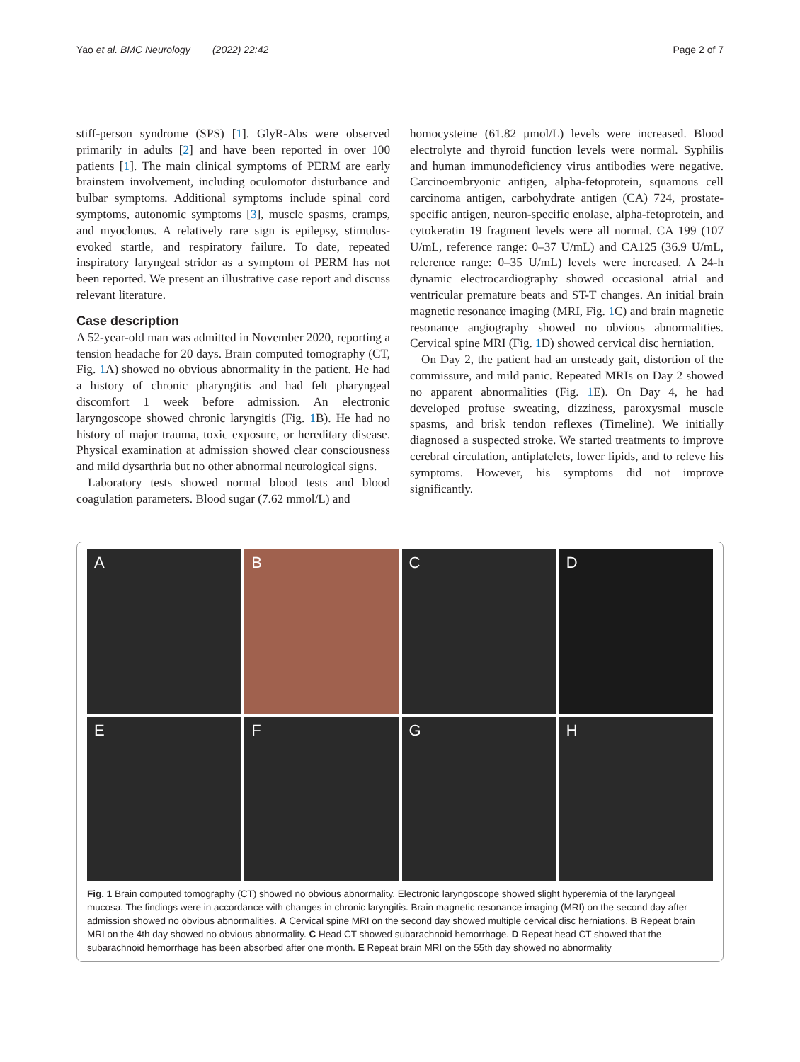Yao et al. BMC Neurology (2022) 22:42 Page 2 of 7
stiff-person syndrome (SPS) [1]. GlyR-Abs were observed primarily in adults [2] and have been reported in over 100 patients [1]. The main clinical symptoms of PERM are early brainstem involvement, including oculomotor disturbance and bulbar symptoms. Additional symptoms include spinal cord symptoms, autonomic symptoms [3], muscle spasms, cramps, and myoclonus. A relatively rare sign is epilepsy, stimulus-evoked startle, and respiratory failure. To date, repeated inspiratory laryngeal stridor as a symptom of PERM has not been reported. We present an illustrative case report and discuss relevant literature.
Case description
A 52-year-old man was admitted in November 2020, reporting a tension headache for 20 days. Brain computed tomography (CT, Fig. 1 A) showed no obvious abnormality in the patient. He had a history of chronic pharyngitis and had felt pharyngeal discomfort 1 week before admission. An electronic laryngoscope showed chronic laryngitis (Fig. 1 B). He had no history of major trauma, toxic exposure, or hereditary disease. Physical examination at admission showed clear consciousness and mild dysarthria but no other abnormal neurological signs.
Laboratory tests showed normal blood tests and blood coagulation parameters. Blood sugar (7.62 mmol/L) and
homocysteine (61.82 μmol/L) levels were increased. Blood electrolyte and thyroid function levels were normal. Syphilis and human immunodeficiency virus antibodies were negative. Carcinoembryonic antigen, alpha-fetoprotein, squamous cell carcinoma antigen, carbohydrate antigen (CA) 724, prostate-specific antigen, neuron-specific enolase, alpha-fetoprotein, and cytokeratin 19 fragment levels were all normal. CA 199 (107 U/mL, reference range: 0–37 U/mL) and CA125 (36.9 U/mL, reference range: 0–35 U/mL) levels were increased. A 24-h dynamic electrocardiography showed occasional atrial and ventricular premature beats and ST-T changes. An initial brain magnetic resonance imaging (MRI, Fig. 1 C) and brain magnetic resonance angiography showed no obvious abnormalities. Cervical spine MRI (Fig. 1 D) showed cervical disc herniation.
On Day 2, the patient had an unsteady gait, distortion of the commissure, and mild panic. Repeated MRIs on Day 2 showed no apparent abnormalities (Fig. 1 E). On Day 4, he had developed profuse sweating, dizziness, paroxysmal muscle spasms, and brisk tendon reflexes (Timeline). We initially diagnosed a suspected stroke. We started treatments to improve cerebral circulation, antiplatelets, lower lipids, and to releve his symptoms. However, his symptoms did not improve significantly.
A
B
C
D
E
F
G
H
Fig. 1 Brain computed tomography (CT) showed no obvious abnormality. Electronic laryngoscope showed slight hyperemia of the laryngeal mucosa. The findings were in accordance with changes in chronic laryngitis. Brain magnetic resonance imaging (MRI) on the second day after admission showed no obvious abnormalities. A Cervical spine MRI on the second day showed multiple cervical disc herniations. B Repeat brain MRI on the 4th day showed no obvious abnormality. C Head CT showed subarachnoid hemorrhage. D Repeat head CT showed that the subarachnoid hemorrhage has been absorbed after one month. E Repeat brain MRI on the 55th day showed no abnormality